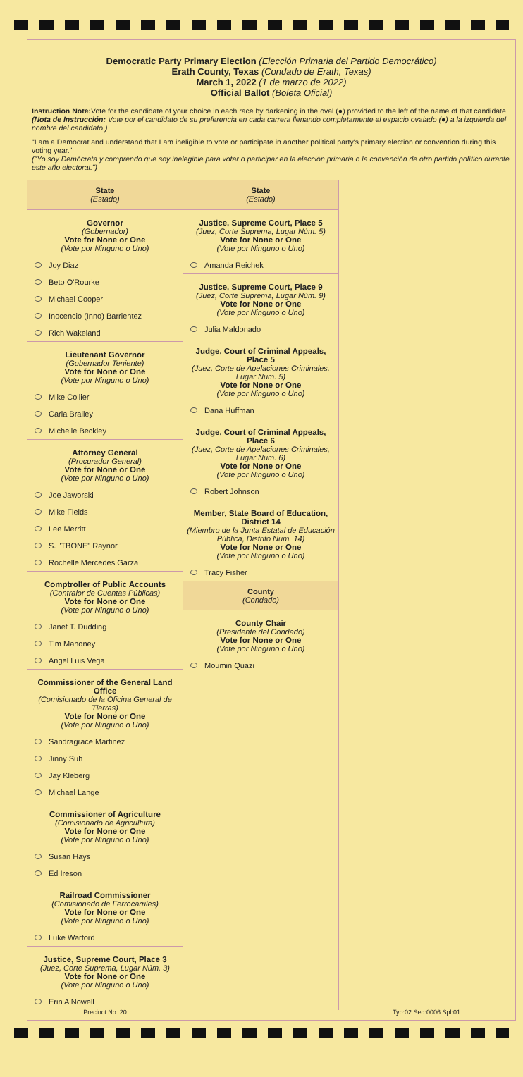Democratic Party Primary Election (Elección Primaria del Partido Democrático)
Erath County, Texas (Condado de Erath, Texas)
March 1, 2022 (1 de marzo de 2022)
Official Ballot (Boleta Oficial)
Instruction Note: Vote for the candidate of your choice in each race by darkening in the oval (●) provided to the left of the name of that candidate.
(Nota de Instrucción: Vote por el candidato de su preferencia en cada carrera llenando completamente el espacio ovalado (●) a la izquierda del nombre del candidato.)
"I am a Democrat and understand that I am ineligible to vote or participate in another political party's primary election or convention during this voting year."
("Yo soy Demócrata y comprendo que soy inelegible para votar o participar en la elección primaria o la convención de otro partido político durante este año electoral.")
State
(Estado)
Governor
(Gobernador)
Vote for None or One
(Vote por Ninguno o Uno)
Joy Diaz
Beto O'Rourke
Michael Cooper
Inocencio (Inno) Barrientez
Rich Wakeland
Lieutenant Governor
(Gobernador Teniente)
Vote for None or One
(Vote por Ninguno o Uno)
Mike Collier
Carla Brailey
Michelle Beckley
Attorney General
(Procurador General)
Vote for None or One
(Vote por Ninguno o Uno)
Joe Jaworski
Mike Fields
Lee Merritt
S. "TBONE" Raynor
Rochelle Mercedes Garza
Comptroller of Public Accounts
(Contralor de Cuentas Públicas)
Vote for None or One
(Vote por Ninguno o Uno)
Janet T. Dudding
Tim Mahoney
Angel Luis Vega
Commissioner of the General Land Office
(Comisionado de la Oficina General de Tierras)
Vote for None or One
(Vote por Ninguno o Uno)
Sandragrace Martinez
Jinny Suh
Jay Kleberg
Michael Lange
Commissioner of Agriculture
(Comisionado de Agricultura)
Vote for None or One
(Vote por Ninguno o Uno)
Susan Hays
Ed Ireson
Railroad Commissioner
(Comisionado de Ferrocarriles)
Vote for None or One
(Vote por Ninguno o Uno)
Luke Warford
Justice, Supreme Court, Place 3
(Juez, Corte Suprema, Lugar Núm. 3)
Vote for None or One
(Vote por Ninguno o Uno)
Erin A Nowell
State
(Estado)
Justice, Supreme Court, Place 5
(Juez, Corte Suprema, Lugar Núm. 5)
Vote for None or One
(Vote por Ninguno o Uno)
Amanda Reichek
Justice, Supreme Court, Place 9
(Juez, Corte Suprema, Lugar Núm. 9)
Vote for None or One
(Vote por Ninguno o Uno)
Julia Maldonado
Judge, Court of Criminal Appeals, Place 5
(Juez, Corte de Apelaciones Criminales, Lugar Núm. 5)
Vote for None or One
(Vote por Ninguno o Uno)
Dana Huffman
Judge, Court of Criminal Appeals, Place 6
(Juez, Corte de Apelaciones Criminales, Lugar Núm. 6)
Vote for None or One
(Vote por Ninguno o Uno)
Robert Johnson
Member, State Board of Education, District 14
(Miembro de la Junta Estatal de Educación Pública, Distrito Núm. 14)
Vote for None or One
(Vote por Ninguno o Uno)
Tracy Fisher
County
(Condado)
County Chair
(Presidente del Condado)
Vote for None or One
(Vote por Ninguno o Uno)
Moumin Quazi
Precinct No. 20 Typ:02 Seq:0006 Spl:01